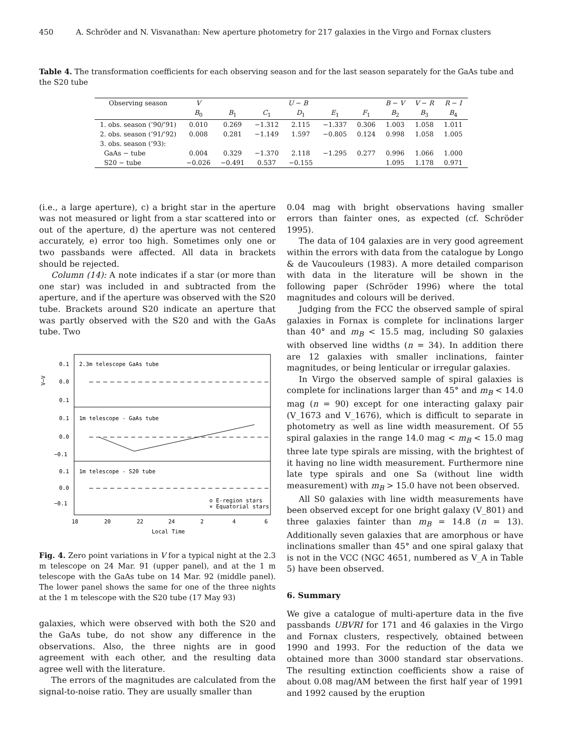450 A. Schröder and N. Visvanathan: New aperture photometry for 217 galaxies in the Virgo and Fornax clusters
Table 4. The transformation coefficients for each observing season and for the last season separately for the GaAs tube and the S20 tube
| Observing season | V | U − B | | | | | B − V | V − R | R − I |
| --- | --- | --- | --- | --- | --- | --- | --- | --- | --- |
| | B<sub>0</sub> | B<sub>1</sub> | C<sub>1</sub> | D<sub>1</sub> | E<sub>1</sub> | F<sub>1</sub> | B<sub>2</sub> | B<sub>3</sub> | B<sub>4</sub> |
| 1. obs. season (’90/’91) | 0.010 | 0.269 | −1.312 | 2.115 | −1.337 | 0.306 | 1.003 | 1.058 | 1.011 |
| 2. obs. season (’91/’92) | 0.008 | 0.281 | −1.149 | 1.597 | −0.805 | 0.124 | 0.998 | 1.058 | 1.005 |
| 3. obs. season (’93): | | | | | | | | | |
| GaAs − tube | 0.004 | 0.329 | −1.370 | 2.118 | −1.295 | 0.277 | 0.996 | 1.066 | 1.000 |
| S20 − tube | −0.026 | −0.491 | 0.537 | −0.155 | | | 1.095 | 1.178 | 0.971 |
(i.e., a large aperture), c) a bright star in the aperture was not measured or light from a star scattered into or out of the aperture, d) the aperture was not centered accurately, e) error too high. Sometimes only one or two passbands were affected. All data in brackets should be rejected.
Column (14): A note indicates if a star (or more than one star) was included in and subtracted from the aperture, and if the aperture was observed with the S20 tube. Brackets around S20 indicate an aperture that was partly observed with the S20 and with the GaAs tube. Two
2.3m telescope GaAs tube
1m telescope - GaAs tube
1m telescope - S20 tube
0.1
0.0
0.1
0.1
0.0
−0.1
0.1
0.0
−0.1
V−V
o E-region stars
× Equatorial stars
18
20
22
24
2
4
6
Local Time
Fig. 4. Zero point variations in V for a typical night at the 2.3 m telescope on 24 Mar. 91 (upper panel), and at the 1 m telescope with the GaAs tube on 14 Mar. 92 (middle panel). The lower panel shows the same for one of the three nights at the 1 m telescope with the S20 tube (17 May 93)
galaxies, which were observed with both the S20 and the GaAs tube, do not show any difference in the observations. Also, the three nights are in good agreement with each other, and the resulting data agree well with the literature.
The errors of the magnitudes are calculated from the signal-to-noise ratio. They are usually smaller than
0.04 mag with bright observations having smaller errors than fainter ones, as expected (cf. Schröder 1995).
The data of 104 galaxies are in very good agreement within the errors with data from the catalogue by Longo & de Vaucouleurs (1983). A more detailed comparison with data in the literature will be shown in the following paper (Schröder 1996) where the total magnitudes and colours will be derived.
Judging from the FCC the observed sample of spiral galaxies in Fornax is complete for inclinations larger than 40° and m<sub>B</sub> < 15.5 mag, including S0 galaxies with observed line widths (n = 34). In addition there are 12 galaxies with smaller inclinations, fainter magnitudes, or being lenticular or irregular galaxies.
In Virgo the observed sample of spiral galaxies is complete for inclinations larger than 45° and m<sub>B</sub> < 14.0 mag (n = 90) except for one interacting galaxy pair (V_1673 and V_1676), which is difficult to separate in photometry as well as line width measurement. Of 55 spiral galaxies in the range 14.0 mag < m<sub>B</sub> < 15.0 mag three late type spirals are missing, with the brightest of it having no line width measurement. Furthermore nine late type spirals and one Sa (without line width measurement) with m<sub>B</sub> > 15.0 have not been observed.
All S0 galaxies with line width measurements have been observed except for one bright galaxy (V_801) and three galaxies fainter than m<sub>B</sub> = 14.8 (n = 13). Additionally seven galaxies that are amorphous or have inclinations smaller than 45° and one spiral galaxy that is not in the VCC (NGC 4651, numbered as V_A in Table 5) have been observed.
6. Summary
We give a catalogue of multi-aperture data in the five passbands UBVRI for 171 and 46 galaxies in the Virgo and Fornax clusters, respectively, obtained between 1990 and 1993. For the reduction of the data we obtained more than 3000 standard star observations. The resulting extinction coefficients show a raise of about 0.08 mag/AM between the first half year of 1991 and 1992 caused by the eruption